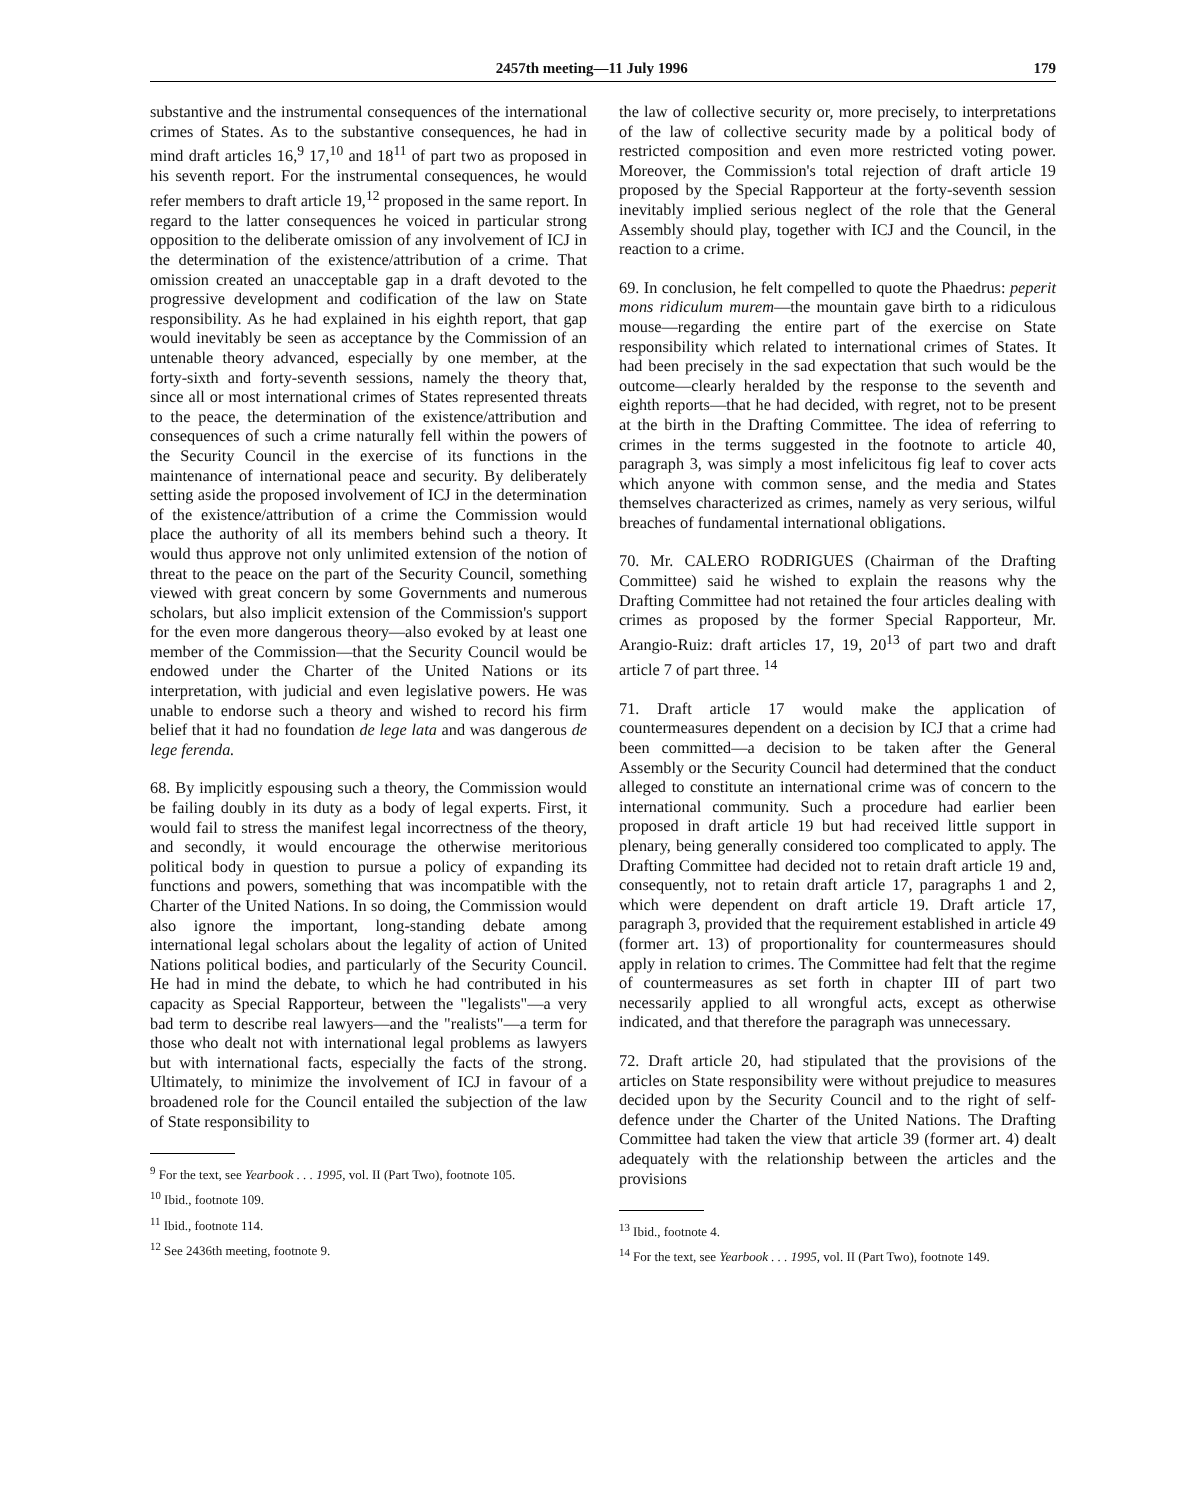2457th meeting—11 July 1996 179
substantive and the instrumental consequences of the international crimes of States. As to the substantive consequences, he had in mind draft articles 16,<sup>9</sup> 17,<sup>10</sup> and 18<sup>11</sup> of part two as proposed in his seventh report. For the instrumental consequences, he would refer members to draft article 19,<sup>12</sup> proposed in the same report. In regard to the latter consequences he voiced in particular strong opposition to the deliberate omission of any involvement of ICJ in the determination of the existence/attribution of a crime. That omission created an unacceptable gap in a draft devoted to the progressive development and codification of the law on State responsibility. As he had explained in his eighth report, that gap would inevitably be seen as acceptance by the Commission of an untenable theory advanced, especially by one member, at the forty-sixth and forty-seventh sessions, namely the theory that, since all or most international crimes of States represented threats to the peace, the determination of the existence/attribution and consequences of such a crime naturally fell within the powers of the Security Council in the exercise of its functions in the maintenance of international peace and security. By deliberately setting aside the proposed involvement of ICJ in the determination of the existence/attribution of a crime the Commission would place the authority of all its members behind such a theory. It would thus approve not only unlimited extension of the notion of threat to the peace on the part of the Security Council, something viewed with great concern by some Governments and numerous scholars, but also implicit extension of the Commission's support for the even more dangerous theory—also evoked by at least one member of the Commission—that the Security Council would be endowed under the Charter of the United Nations or its interpretation, with judicial and even legislative powers. He was unable to endorse such a theory and wished to record his firm belief that it had no foundation de lege lata and was dangerous de lege ferenda.
68. By implicitly espousing such a theory, the Commission would be failing doubly in its duty as a body of legal experts. First, it would fail to stress the manifest legal incorrectness of the theory, and secondly, it would encourage the otherwise meritorious political body in question to pursue a policy of expanding its functions and powers, something that was incompatible with the Charter of the United Nations. In so doing, the Commission would also ignore the important, long-standing debate among international legal scholars about the legality of action of United Nations political bodies, and particularly of the Security Council. He had in mind the debate, to which he had contributed in his capacity as Special Rapporteur, between the "legalists"—a very bad term to describe real lawyers—and the "realists"—a term for those who dealt not with international legal problems as lawyers but with international facts, especially the facts of the strong. Ultimately, to minimize the involvement of ICJ in favour of a broadened role for the Council entailed the subjection of the law of State responsibility to
<sup>9</sup> For the text, see Yearbook . . . 1995, vol. II (Part Two), footnote 105.
<sup>10</sup> Ibid., footnote 109.
<sup>11</sup> Ibid., footnote 114.
<sup>12</sup> See 2436th meeting, footnote 9.
the law of collective security or, more precisely, to interpretations of the law of collective security made by a political body of restricted composition and even more restricted voting power. Moreover, the Commission's total rejection of draft article 19 proposed by the Special Rapporteur at the forty-seventh session inevitably implied serious neglect of the role that the General Assembly should play, together with ICJ and the Council, in the reaction to a crime.
69. In conclusion, he felt compelled to quote the Phaedrus: peperit mons ridiculum murem—the mountain gave birth to a ridiculous mouse—regarding the entire part of the exercise on State responsibility which related to international crimes of States. It had been precisely in the sad expectation that such would be the outcome—clearly heralded by the response to the seventh and eighth reports—that he had decided, with regret, not to be present at the birth in the Drafting Committee. The idea of referring to crimes in the terms suggested in the footnote to article 40, paragraph 3, was simply a most infelicitous fig leaf to cover acts which anyone with common sense, and the media and States themselves characterized as crimes, namely as very serious, wilful breaches of fundamental international obligations.
70. Mr. CALERO RODRIGUES (Chairman of the Drafting Committee) said he wished to explain the reasons why the Drafting Committee had not retained the four articles dealing with crimes as proposed by the former Special Rapporteur, Mr. Arangio-Ruiz: draft articles 17, 19, 20<sup>13</sup> of part two and draft article 7 of part three. <sup>14</sup>
71. Draft article 17 would make the application of countermeasures dependent on a decision by ICJ that a crime had been committed—a decision to be taken after the General Assembly or the Security Council had determined that the conduct alleged to constitute an international crime was of concern to the international community. Such a procedure had earlier been proposed in draft article 19 but had received little support in plenary, being generally considered too complicated to apply. The Drafting Committee had decided not to retain draft article 19 and, consequently, not to retain draft article 17, paragraphs 1 and 2, which were dependent on draft article 19. Draft article 17, paragraph 3, provided that the requirement established in article 49 (former art. 13) of proportionality for countermeasures should apply in relation to crimes. The Committee had felt that the regime of countermeasures as set forth in chapter III of part two necessarily applied to all wrongful acts, except as otherwise indicated, and that therefore the paragraph was unnecessary.
72. Draft article 20, had stipulated that the provisions of the articles on State responsibility were without prejudice to measures decided upon by the Security Council and to the right of self-defence under the Charter of the United Nations. The Drafting Committee had taken the view that article 39 (former art. 4) dealt adequately with the relationship between the articles and the provisions
<sup>13</sup> Ibid., footnote 4.
<sup>14</sup> For the text, see Yearbook . . . 1995, vol. II (Part Two), footnote 149.